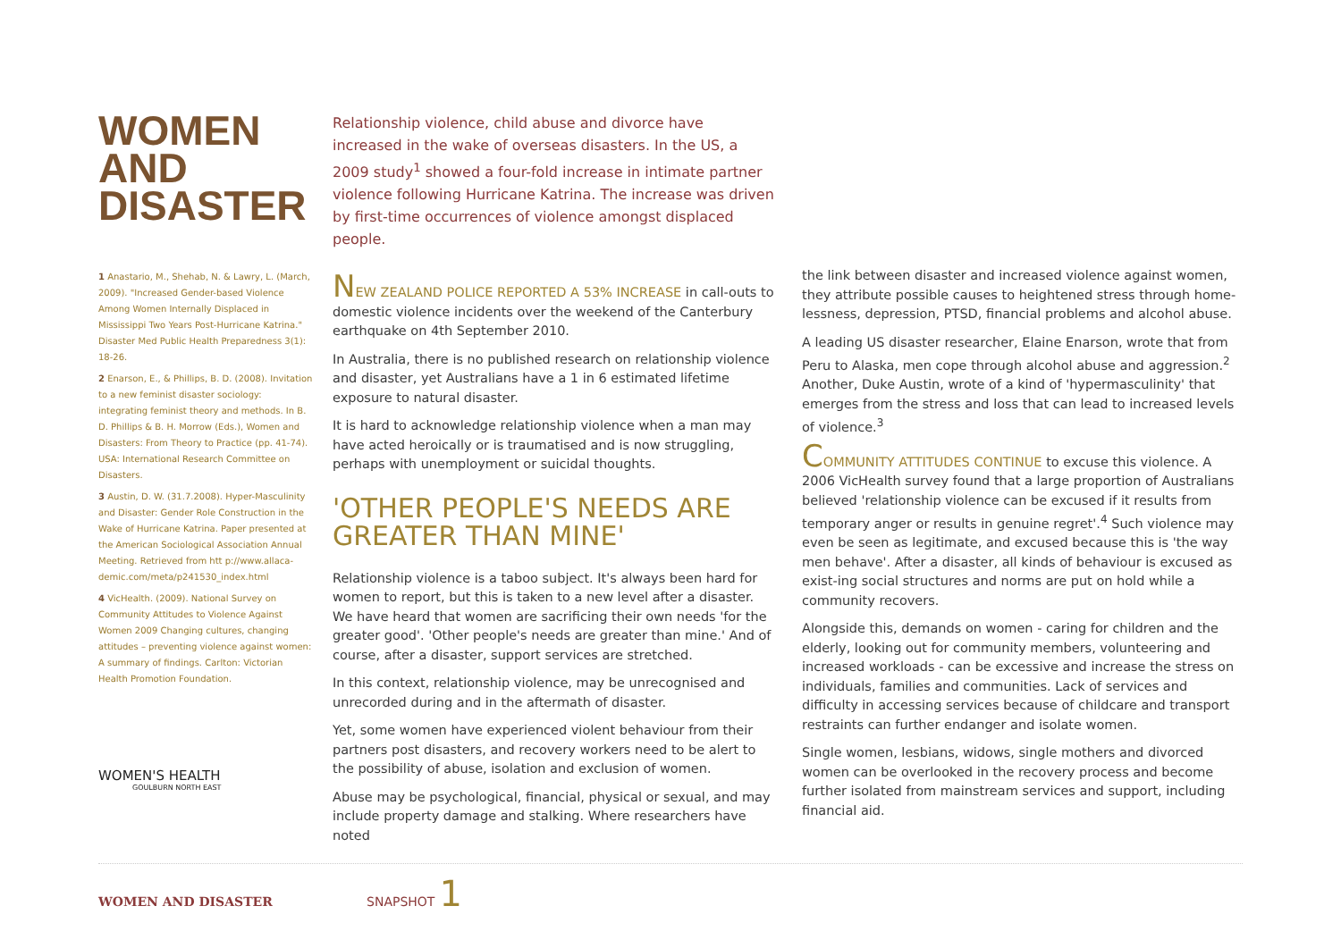WOMEN
AND
DISASTER
1 Anastario, M., Shehab, N. & Lawry, L. (March, 2009). "Increased Gender-based Violence Among Women Internally Displaced in Mississippi Two Years Post-Hurricane Katrina." Disaster Med Public Health Preparedness 3(1): 18-26.
2 Enarson, E., & Phillips, B. D. (2008). Invitation to a new feminist disaster sociology: integrating feminist theory and methods. In B. D. Phillips & B. H. Morrow (Eds.), Women and Disasters: From Theory to Practice (pp. 41-74). USA: International Research Committee on Disasters.
3 Austin, D. W. (31.7.2008). Hyper-Masculinity and Disaster: Gender Role Construction in the Wake of Hurricane Katrina. Paper presented at the American Sociological Association Annual Meeting. Retrieved from htt p://www.allaca-demic.com/meta/p241530_index.html
4 VicHealth. (2009). National Survey on Community Attitudes to Violence Against Women 2009 Changing cultures, changing attitudes – preventing violence against women: A summary of findings. Carlton: Victorian Health Promotion Foundation.
WOMEN'S HEALTH
GOULBURN NORTH EAST
Relationship violence, child abuse and divorce have increased in the wake of overseas disasters. In the US, a 2009 study<sup>1</sup> showed a four-fold increase in intimate partner violence following Hurricane Katrina. The increase was driven by first-time occurrences of violence amongst displaced people.
NEW ZEALAND POLICE REPORTED A 53% INCREASE in call-outs to domestic violence incidents over the weekend of the Canterbury earthquake on 4th September 2010.
In Australia, there is no published research on relationship violence and disaster, yet Australians have a 1 in 6 estimated lifetime exposure to natural disaster.
It is hard to acknowledge relationship violence when a man may have acted heroically or is traumatised and is now struggling, perhaps with unemployment or suicidal thoughts.
'OTHER PEOPLE'S NEEDS ARE GREATER THAN MINE'
Relationship violence is a taboo subject. It's always been hard for women to report, but this is taken to a new level after a disaster. We have heard that women are sacrificing their own needs 'for the greater good'. 'Other people's needs are greater than mine.' And of course, after a disaster, support services are stretched.
In this context, relationship violence, may be unrecognised and unrecorded during and in the aftermath of disaster.
Yet, some women have experienced violent behaviour from their partners post disasters, and recovery workers need to be alert to the possibility of abuse, isolation and exclusion of women.
Abuse may be psychological, financial, physical or sexual, and may include property damage and stalking. Where researchers have noted
the link between disaster and increased violence against women, they attribute possible causes to heightened stress through home-lessness, depression, PTSD, financial problems and alcohol abuse.
A leading US disaster researcher, Elaine Enarson, wrote that from Peru to Alaska, men cope through alcohol abuse and aggression.<sup>2</sup> Another, Duke Austin, wrote of a kind of 'hypermasculinity' that emerges from the stress and loss that can lead to increased levels of violence.<sup>3</sup>
COMMUNITY ATTITUDES CONTINUE to excuse this violence. A 2006 VicHealth survey found that a large proportion of Australians believed 'relationship violence can be excused if it results from temporary anger or results in genuine regret'.<sup>4</sup> Such violence may even be seen as legitimate, and excused because this is 'the way men behave'. After a disaster, all kinds of behaviour is excused as exist-ing social structures and norms are put on hold while a community recovers.
Alongside this, demands on women - caring for children and the elderly, looking out for community members, volunteering and increased workloads - can be excessive and increase the stress on individuals, families and communities. Lack of services and difficulty in accessing services because of childcare and transport restraints can further endanger and isolate women.
Single women, lesbians, widows, single mothers and divorced women can be overlooked in the recovery process and become further isolated from mainstream services and support, including financial aid.
WOMEN AND DISASTER SNAPSHOT 1